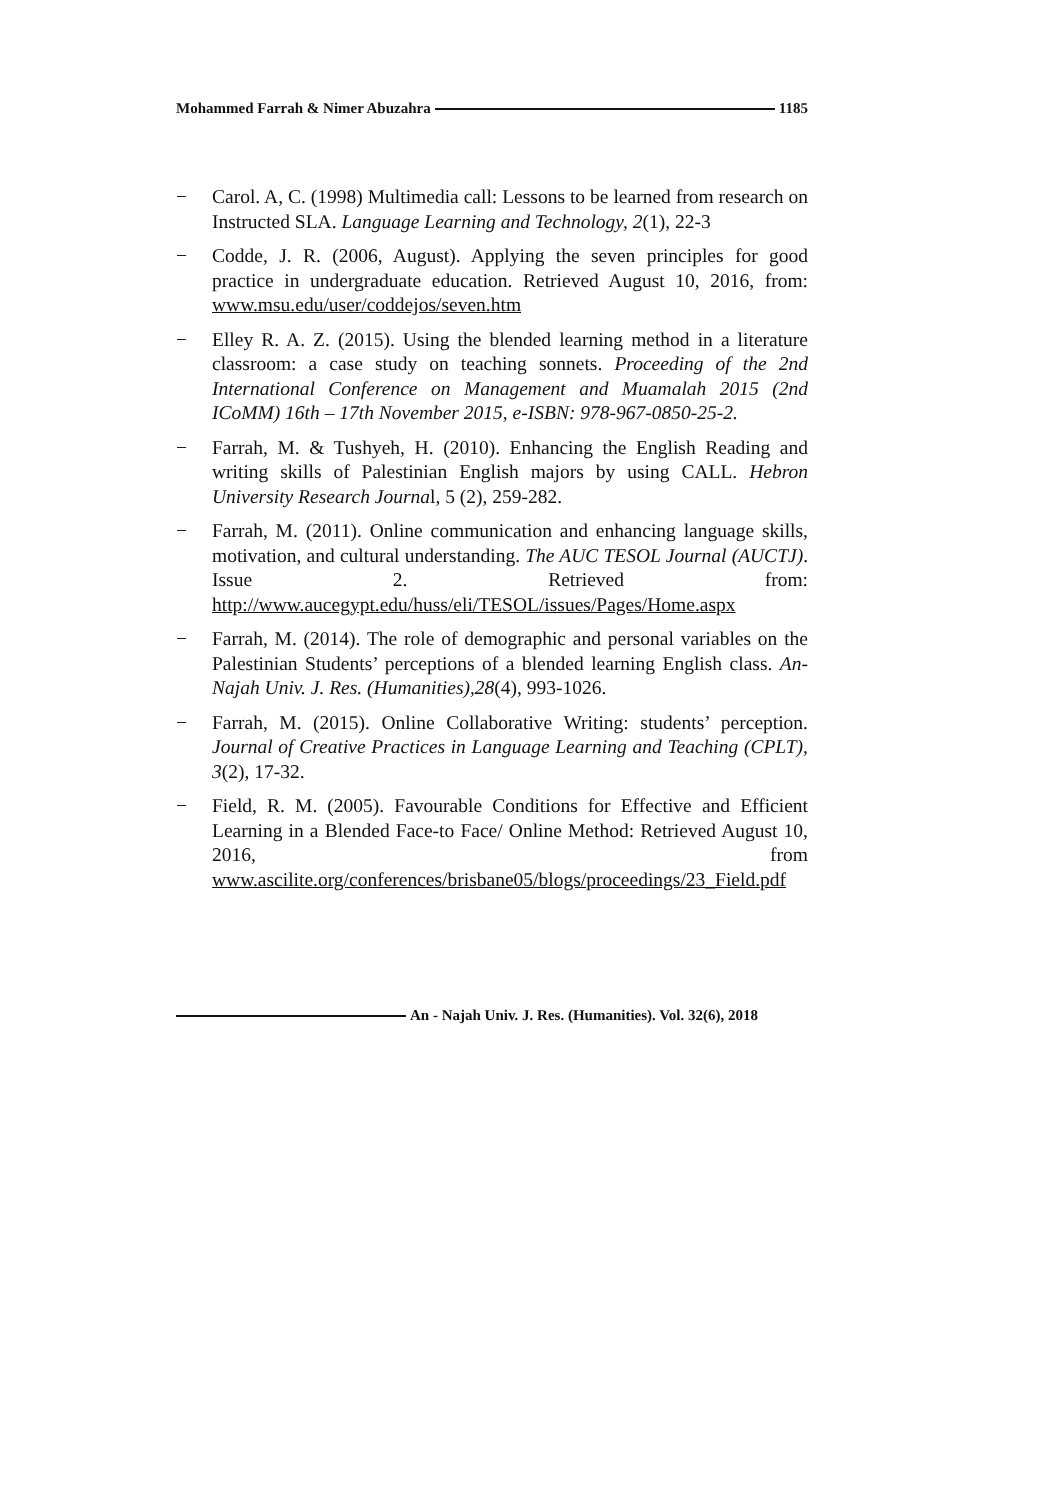Mohammed Farrah & Nimer Abuzahra 1185
− Carol. A, C. (1998) Multimedia call: Lessons to be learned from research on Instructed SLA. Language Learning and Technology, 2(1), 22-3
− Codde, J. R. (2006, August). Applying the seven principles for good practice in undergraduate education. Retrieved August 10, 2016, from: www.msu.edu/user/coddejos/seven.htm
− Elley R. A. Z. (2015). Using the blended learning method in a literature classroom: a case study on teaching sonnets. Proceeding of the 2nd International Conference on Management and Muamalah 2015 (2nd ICoMM) 16th – 17th November 2015, e-ISBN: 978-967-0850-25-2.
− Farrah, M. & Tushyeh, H. (2010). Enhancing the English Reading and writing skills of Palestinian English majors by using CALL. Hebron University Research Journal, 5 (2), 259-282.
− Farrah, M. (2011). Online communication and enhancing language skills, motivation, and cultural understanding. The AUC TESOL Journal (AUCTJ). Issue 2. Retrieved from: http://www.aucegypt.edu/huss/eli/TESOL/issues/Pages/Home.aspx
− Farrah, M. (2014). The role of demographic and personal variables on the Palestinian Students’ perceptions of a blended learning English class. An-Najah Univ. J. Res. (Humanities),28(4), 993-1026.
− Farrah, M. (2015). Online Collaborative Writing: students’ perception. Journal of Creative Practices in Language Learning and Teaching (CPLT), 3(2), 17-32.
− Field, R. M. (2005). Favourable Conditions for Effective and Efficient Learning in a Blended Face-to Face/ Online Method: Retrieved August 10, 2016, from www.ascilite.org/conferences/brisbane05/blogs/proceedings/23_Field.pdf
An - Najah Univ. J. Res. (Humanities). Vol. 32(6), 2018